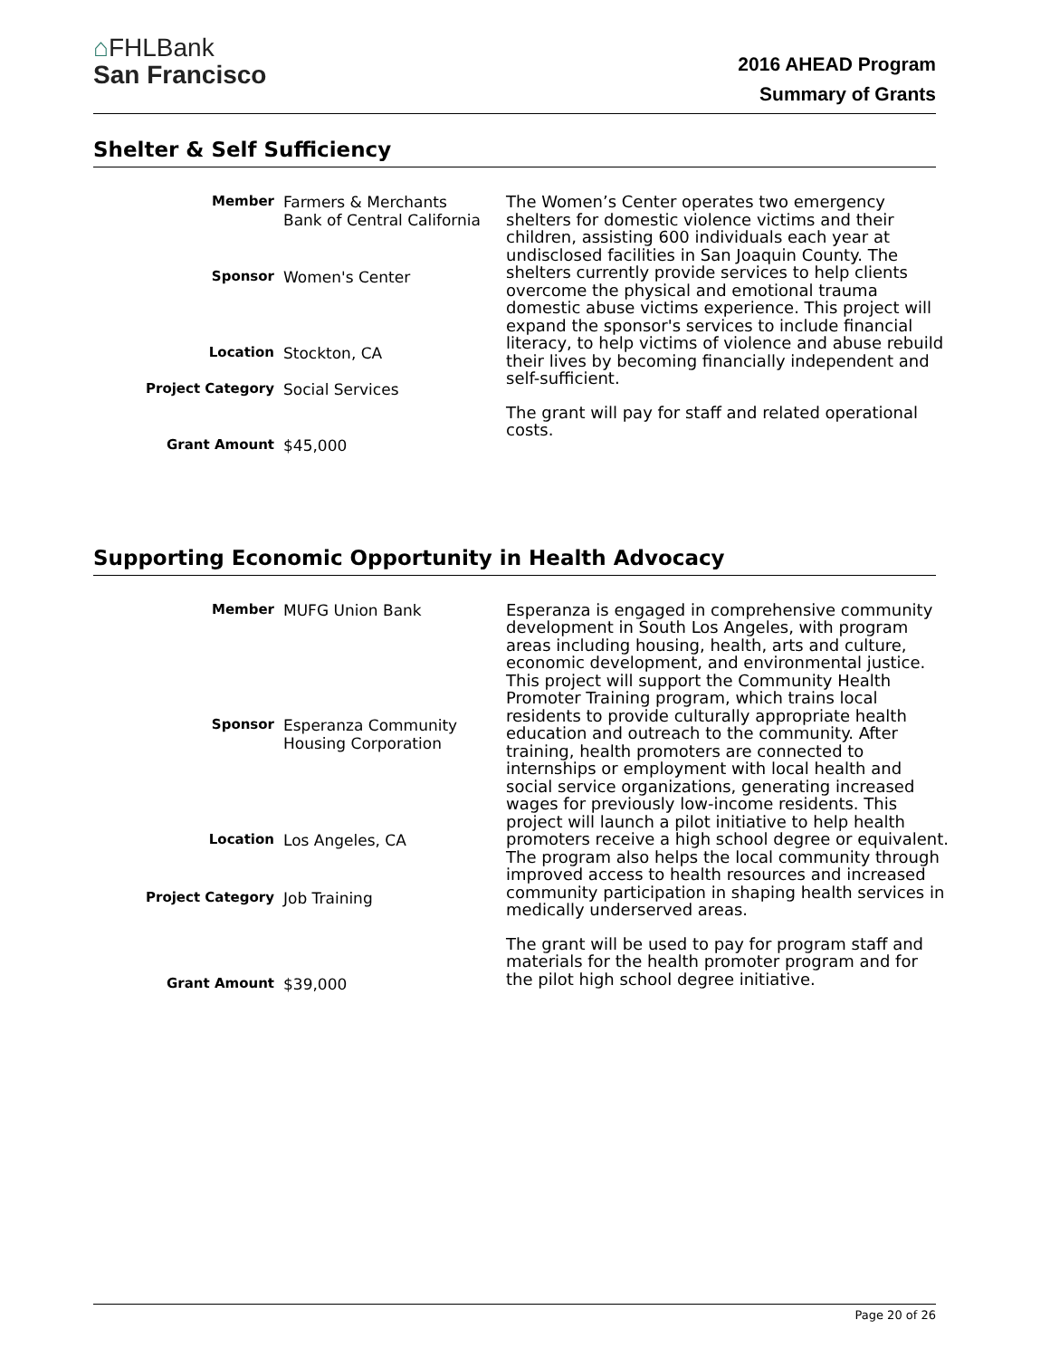⌂FHLBank
San Francisco
2016 AHEAD Program
Summary of Grants
Shelter & Self Sufficiency
| Member | Farmers & Merchants Bank of Central California |
| Sponsor | Women's Center |
| Location | Stockton, CA |
| Project Category | Social Services |
| Grant Amount | $45,000 |
The Women’s Center operates two emergency shelters for domestic violence victims and their children, assisting 600 individuals each year at undisclosed facilities in San Joaquin County. The shelters currently provide services to help clients overcome the physical and emotional trauma domestic abuse victims experience. This project will expand the sponsor's services to include financial literacy, to help victims of violence and abuse rebuild their lives by becoming financially independent and self-sufficient.
The grant will pay for staff and related operational costs.
Supporting Economic Opportunity in Health Advocacy
| Member | MUFG Union Bank |
| Sponsor | Esperanza Community Housing Corporation |
| Location | Los Angeles, CA |
| Project Category | Job Training |
| Grant Amount | $39,000 |
Esperanza is engaged in comprehensive community development in South Los Angeles, with program areas including housing, health, arts and culture, economic development, and environmental justice. This project will support the Community Health Promoter Training program, which trains local residents to provide culturally appropriate health education and outreach to the community. After training, health promoters are connected to internships or employment with local health and social service organizations, generating increased wages for previously low-income residents. This project will launch a pilot initiative to help health promoters receive a high school degree or equivalent. The program also helps the local community through improved access to health resources and increased community participation in shaping health services in medically underserved areas.
The grant will be used to pay for program staff and materials for the health promoter program and for the pilot high school degree initiative.
Page 20 of 26